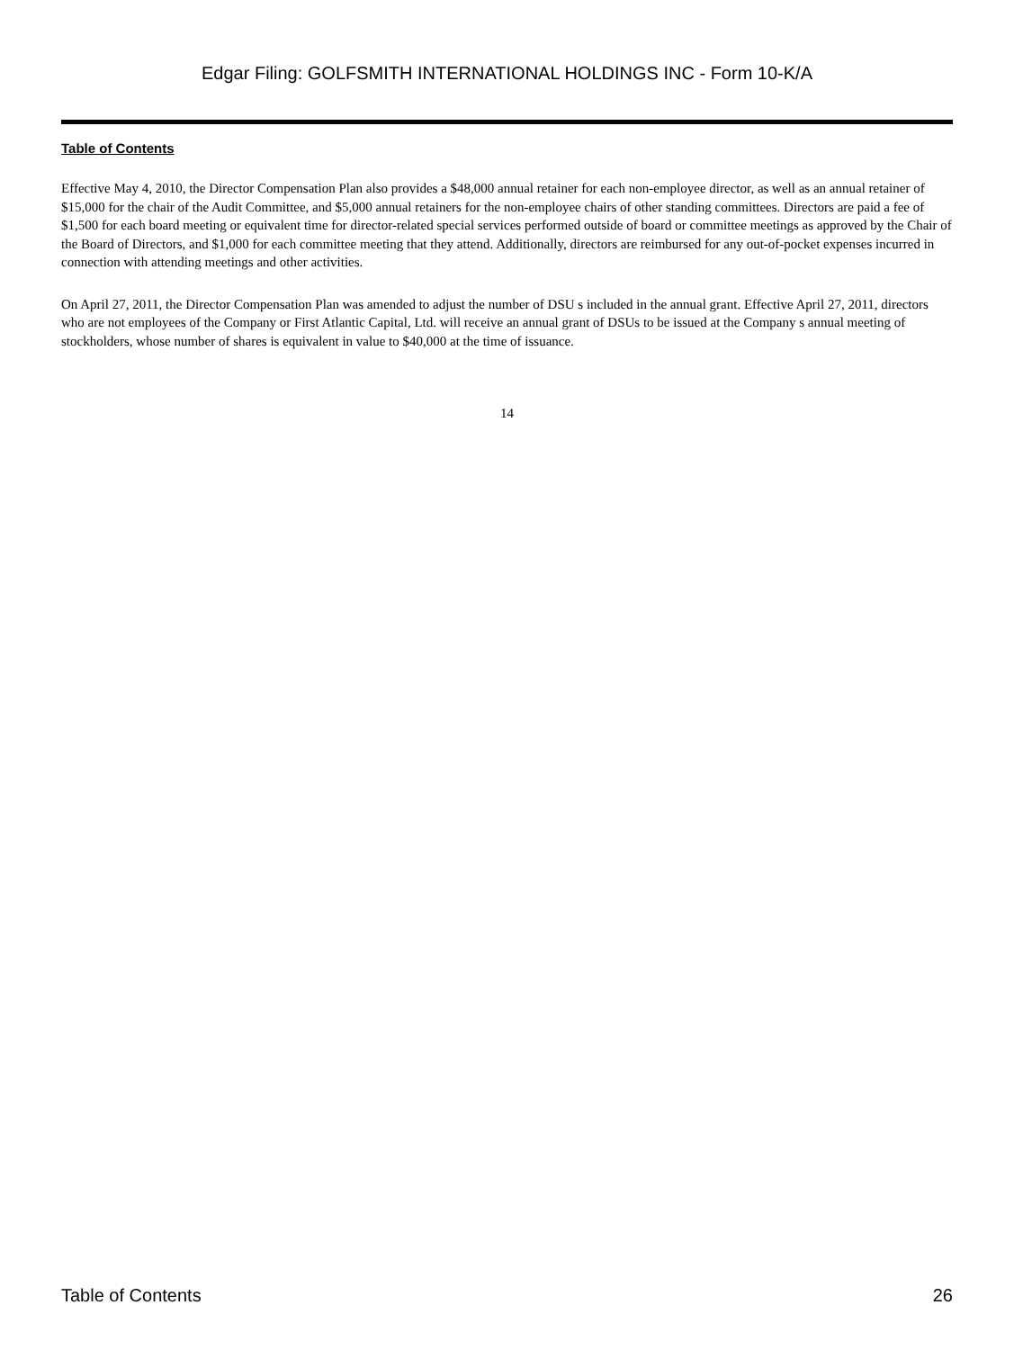Edgar Filing: GOLFSMITH INTERNATIONAL HOLDINGS INC - Form 10-K/A
Table of Contents
Effective May 4, 2010, the Director Compensation Plan also provides a $48,000 annual retainer for each non-employee director, as well as an annual retainer of $15,000 for the chair of the Audit Committee, and $5,000 annual retainers for the non-employee chairs of other standing committees. Directors are paid a fee of $1,500 for each board meeting or equivalent time for director-related special services performed outside of board or committee meetings as approved by the Chair of the Board of Directors, and $1,000 for each committee meeting that they attend. Additionally, directors are reimbursed for any out-of-pocket expenses incurred in connection with attending meetings and other activities.
On April 27, 2011, the Director Compensation Plan was amended to adjust the number of DSU s included in the annual grant. Effective April 27, 2011, directors who are not employees of the Company or First Atlantic Capital, Ltd. will receive an annual grant of DSUs to be issued at the Company s annual meeting of stockholders, whose number of shares is equivalent in value to $40,000 at the time of issuance.
14
Table of Contents 26